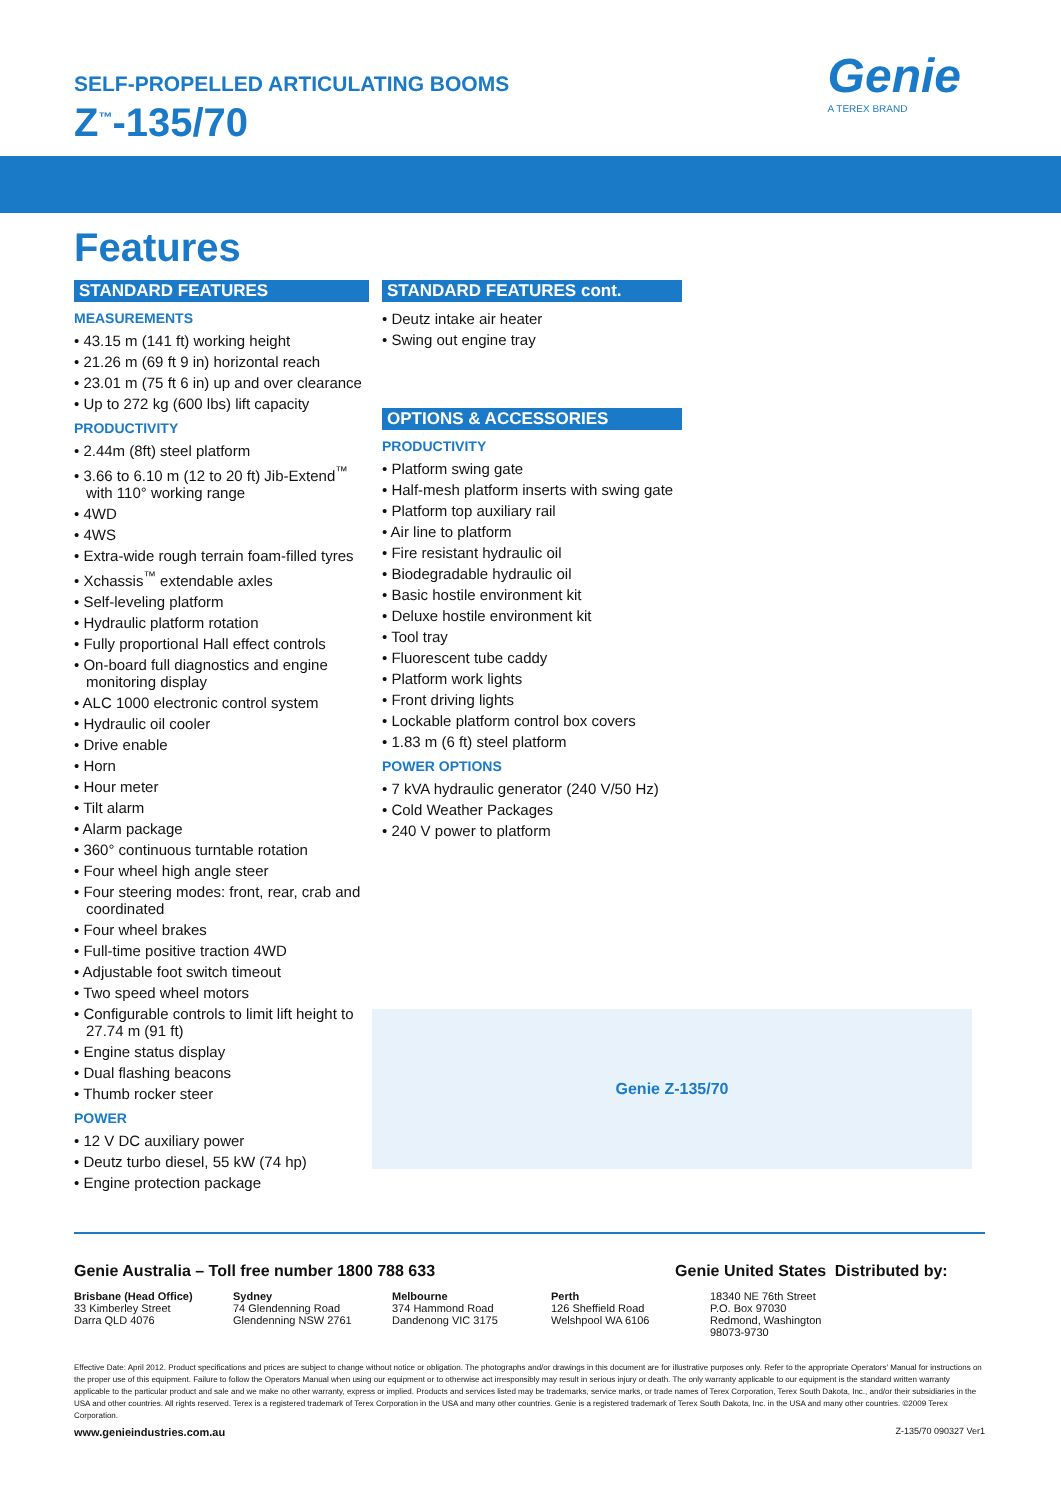SELF-PROPELLED ARTICULATING BOOMS
Z<sup>™</sup>-135/70
Genie
A TEREX BRAND
Features
STANDARD FEATURES
MEASUREMENTS
• 43.15 m (141 ft) working height
• 21.26 m (69 ft 9 in) horizontal reach
• 23.01 m (75 ft 6 in) up and over clearance
• Up to 272 kg (600 lbs) lift capacity
PRODUCTIVITY
• 2.44m (8ft) steel platform
• 3.66 to 6.10 m (12 to 20 ft) Jib-Extend<sup>™</sup> with 110° working range
• 4WD
• 4WS
• Extra-wide rough terrain foam-filled tyres
• Xchassis<sup>™</sup> extendable axles
• Self-leveling platform
• Hydraulic platform rotation
• Fully proportional Hall effect controls
• On-board full diagnostics and engine monitoring display
• ALC 1000 electronic control system
• Hydraulic oil cooler
• Drive enable
• Horn
• Hour meter
• Tilt alarm
• Alarm package
• 360° continuous turntable rotation
• Four wheel high angle steer
• Four steering modes: front, rear, crab and coordinated
• Four wheel brakes
• Full-time positive traction 4WD
• Adjustable foot switch timeout
• Two speed wheel motors
• Configurable controls to limit lift height to 27.74 m (91 ft)
• Engine status display
• Dual flashing beacons
• Thumb rocker steer
POWER
• 12 V DC auxiliary power
• Deutz turbo diesel, 55 kW (74 hp)
• Engine protection package
STANDARD FEATURES cont.
• Deutz intake air heater
• Swing out engine tray
OPTIONS & ACCESSORIES
PRODUCTIVITY
• Platform swing gate
• Half-mesh platform inserts with swing gate
• Platform top auxiliary rail
• Air line to platform
• Fire resistant hydraulic oil
• Biodegradable hydraulic oil
• Basic hostile environment kit
• Deluxe hostile environment kit
• Tool tray
• Fluorescent tube caddy
• Platform work lights
• Front driving lights
• Lockable platform control box covers
• 1.83 m (6 ft) steel platform
POWER OPTIONS
• 7 kVA hydraulic generator (240 V/50 Hz)
• Cold Weather Packages
• 240 V power to platform
Genie Z-135/70
Genie Australia – Toll free number 1800 788 633 Genie United States
Distributed by:
Brisbane (Head Office)
33 Kimberley Street
Darra QLD 4076
Sydney
74 Glendenning Road
Glendenning NSW 2761
Melbourne
374 Hammond Road
Dandenong VIC 3175
Perth
126 Sheffield Road
Welshpool WA 6106
18340 NE 76th Street
P.O. Box 97030
Redmond, Washington
98073-9730
Effective Date: April 2012. Product specifications and prices are subject to change without notice or obligation. The photographs and/or drawings in this document are for illustrative purposes only. Refer to the appropriate Operators' Manual for instructions on the proper use of this equipment. Failure to follow the Operators Manual when using our equipment or to otherwise act irresponsibly may result in serious injury or death. The only warranty applicable to our equipment is the standard written warranty applicable to the particular product and sale and we make no other warranty, express or implied. Products and services listed may be trademarks, service marks, or trade names of Terex Corporation, Terex South Dakota, Inc., and/or their subsidiaries in the USA and other countries. All rights reserved. Terex is a registered trademark of Terex Corporation in the USA and many other countries. Genie is a registered trademark of Terex South Dakota, Inc. in the USA and many other countries. ©2009 Terex Corporation.
www.genieindustries.com.au Z-135/70 090327 Ver1